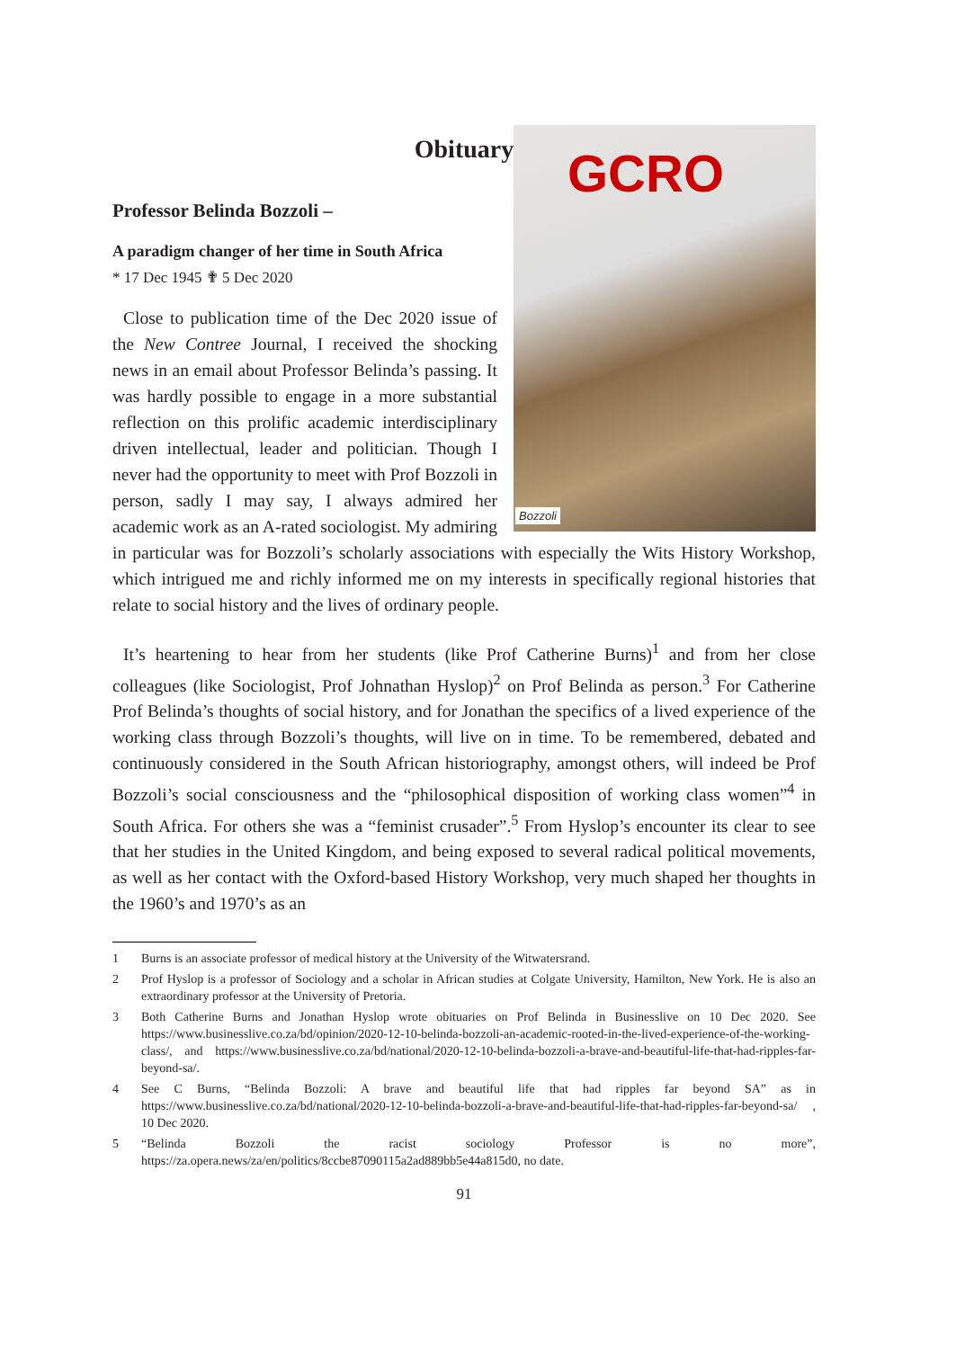Obituary
Professor Belinda Bozzoli –
GCRO
Bozzoli
A paradigm changer of her time in South Africa
* 17 Dec 1945 ✟ 5 Dec 2020
Close to publication time of the Dec 2020 issue of the New Contree Journal, I received the shocking news in an email about Professor Belinda’s passing. It was hardly possible to engage in a more substantial reflection on this prolific academic interdisciplinary driven intellectual, leader and politician. Though I never had the opportunity to meet with Prof Bozzoli in person, sadly I may say, I always admired her academic work as an A-rated sociologist. My admiring in particular was for Bozzoli’s scholarly associations with especially the Wits History Workshop, which intrigued me and richly informed me on my interests in specifically regional histories that relate to social history and the lives of ordinary people.
It’s heartening to hear from her students (like Prof Catherine Burns)<sup>1</sup> and from her close colleagues (like Sociologist, Prof Johnathan Hyslop)<sup>2</sup> on Prof Belinda as person.<sup>3</sup> For Catherine Prof Belinda’s thoughts of social history, and for Jonathan the specifics of a lived experience of the working class through Bozzoli’s thoughts, will live on in time. To be remembered, debated and continuously considered in the South African historiography, amongst others, will indeed be Prof Bozzoli’s social consciousness and the “philosophical disposition of working class women”<sup>4</sup> in South Africa. For others she was a “feminist crusader”.<sup>5</sup> From Hyslop’s encounter its clear to see that her studies in the United Kingdom, and being exposed to several radical political movements, as well as her contact with the Oxford-based History Workshop, very much shaped her thoughts in the 1960’s and 1970’s as an
1 Burns is an associate professor of medical history at the University of the Witwatersrand.
2 Prof Hyslop is a professor of Sociology and a scholar in African studies at Colgate University, Hamilton, New York. He is also an extraordinary professor at the University of Pretoria.
3 Both Catherine Burns and Jonathan Hyslop wrote obituaries on Prof Belinda in Businesslive on 10 Dec 2020. See https://www.businesslive.co.za/bd/opinion/2020-12-10-belinda-bozzoli-an-academic-rooted-in-the-lived-experience-of-the-working-class/, and https://www.businesslive.co.za/bd/national/2020-12-10-belinda-bozzoli-a-brave-and-beautiful-life-that-had-ripples-far-beyond-sa/.
4 See C Burns, “Belinda Bozzoli: A brave and beautiful life that had ripples far beyond SA” as in https://www.businesslive.co.za/bd/national/2020-12-10-belinda-bozzoli-a-brave-and-beautiful-life-that-had-ripples-far-beyond-sa/ , 10 Dec 2020.
5 “Belinda Bozzoli the racist sociology Professor is no more”, https://za.opera.news/za/en/politics/8ccbe87090115a2ad889bb5e44a815d0, no date.
91